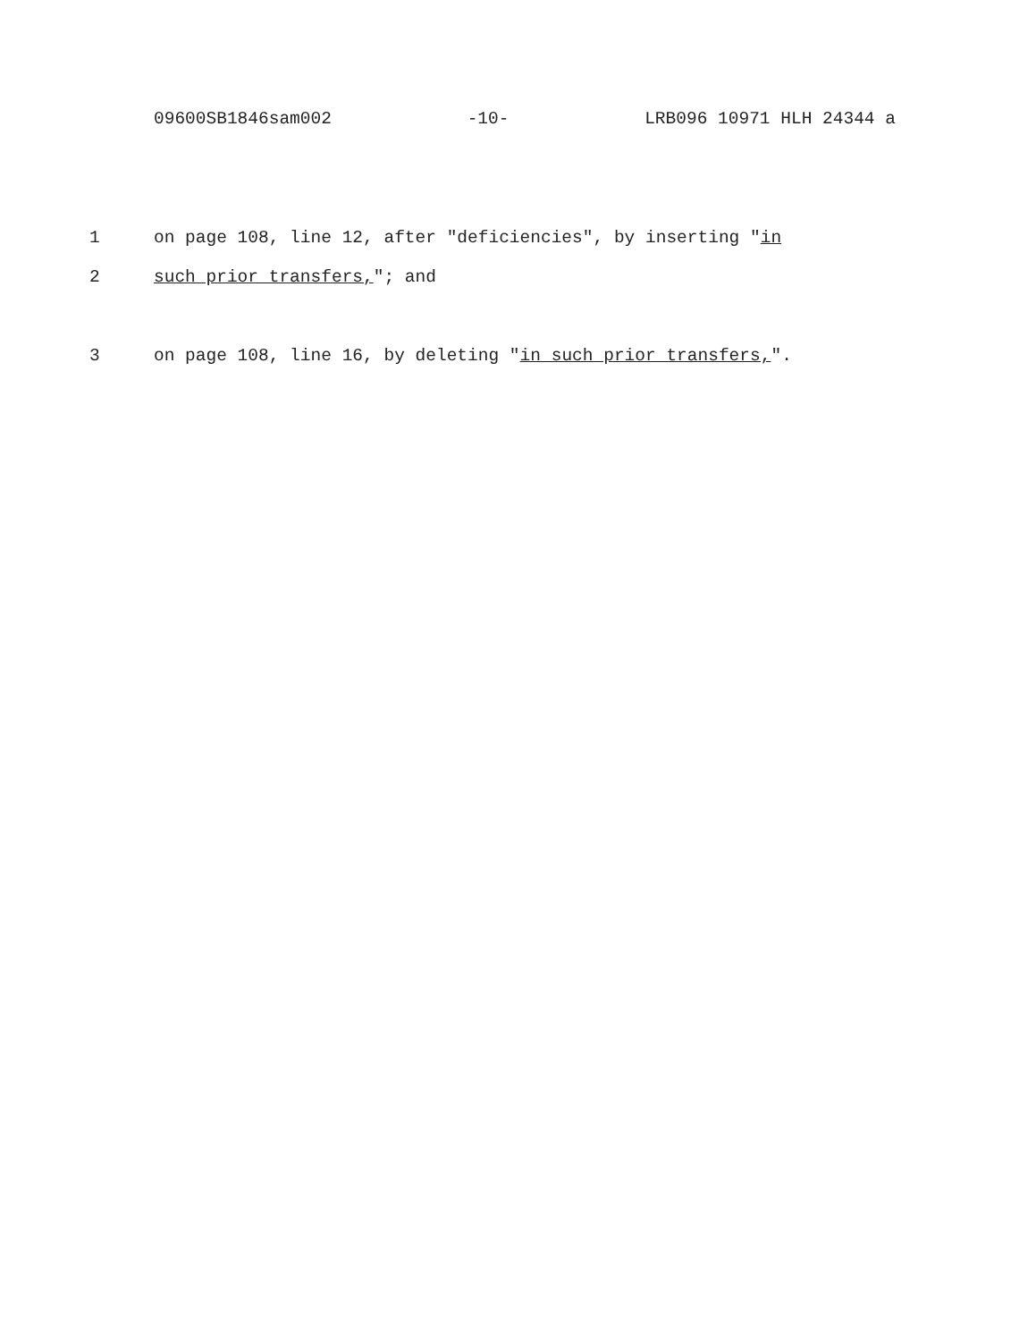09600SB1846sam002 -10- LRB096 10971 HLH 24344 a
1 on page 108, line 12, after "deficiencies", by inserting "in
2 such prior transfers,"; and
3 on page 108, line 16, by deleting "in such prior transfers,".